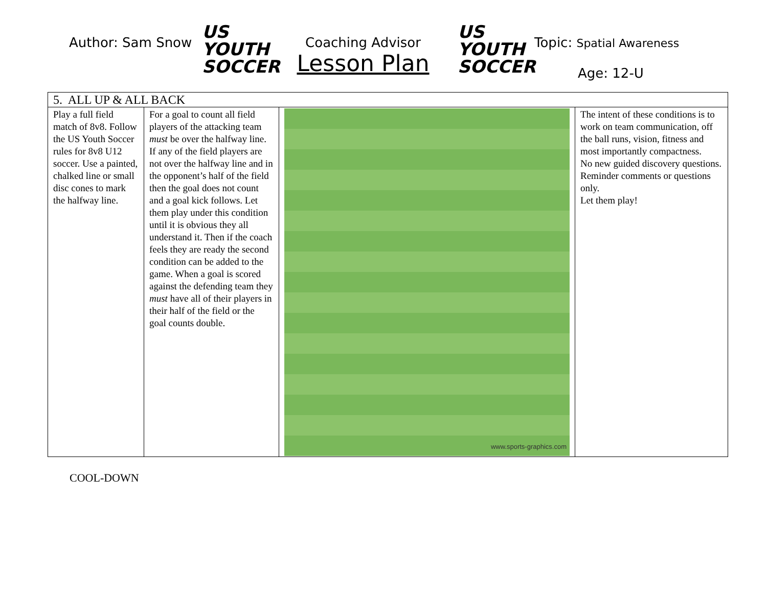Author: Sam Snow
US YOUTH
SOCCER
Coaching Advisor
Lesson Plan
US YOUTH
SOCCER
Topic: Spatial Awareness
Age: 12-U
| 5. ALL UP & ALL BACK | | | |
| Play a full field match of 8v8. Follow the US Youth Soccer rules for 8v8 U12 soccer. Use a painted, chalked line or small disc cones to mark the halfway line. | For a goal to count all field players of the attacking team must be over the halfway line. If any of the field players are not over the halfway line and in the opponent’s half of the field then the goal does not count and a goal kick follows. Let them play under this condition until it is obvious they all understand it. Then if the coach feels they are ready the second condition can be added to the game. When a goal is scored against the defending team they must have all of their players in their half of the field or the goal counts double. | www.sports-graphics.com | The intent of these conditions is to work on team communication, off the ball runs, vision, fitness and most importantly compactness. No new guided discovery questions. Reminder comments or questions only. Let them play! |
COOL-DOWN